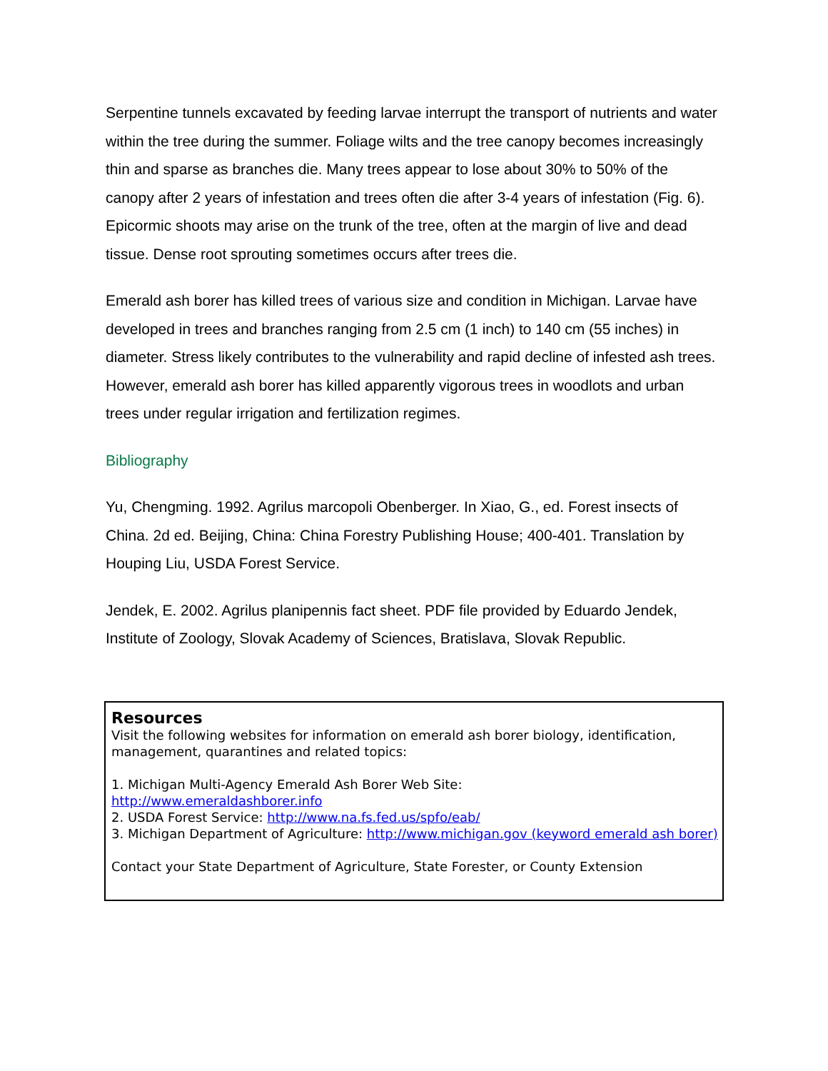Serpentine tunnels excavated by feeding larvae interrupt the transport of nutrients and water within the tree during the summer. Foliage wilts and the tree canopy becomes increasingly thin and sparse as branches die. Many trees appear to lose about 30% to 50% of the canopy after 2 years of infestation and trees often die after 3-4 years of infestation (Fig. 6). Epicormic shoots may arise on the trunk of the tree, often at the margin of live and dead tissue. Dense root sprouting sometimes occurs after trees die.
Emerald ash borer has killed trees of various size and condition in Michigan. Larvae have developed in trees and branches ranging from 2.5 cm (1 inch) to 140 cm (55 inches) in diameter. Stress likely contributes to the vulnerability and rapid decline of infested ash trees. However, emerald ash borer has killed apparently vigorous trees in woodlots and urban trees under regular irrigation and fertilization regimes.
Bibliography
Yu, Chengming. 1992. Agrilus marcopoli Obenberger. In Xiao, G., ed. Forest insects of China. 2d ed. Beijing, China: China Forestry Publishing House; 400-401. Translation by Houping Liu, USDA Forest Service.
Jendek, E. 2002. Agrilus planipennis fact sheet. PDF file provided by Eduardo Jendek, Institute of Zoology, Slovak Academy of Sciences, Bratislava, Slovak Republic.
Resources
Visit the following websites for information on emerald ash borer biology, identification, management, quarantines and related topics:
1. Michigan Multi-Agency Emerald Ash Borer Web Site:
http://www.emeraldashborer.info
2. USDA Forest Service: http://www.na.fs.fed.us/spfo/eab/
3. Michigan Department of Agriculture: http://www.michigan.gov (keyword emerald ash borer)
Contact your State Department of Agriculture, State Forester, or County Extension